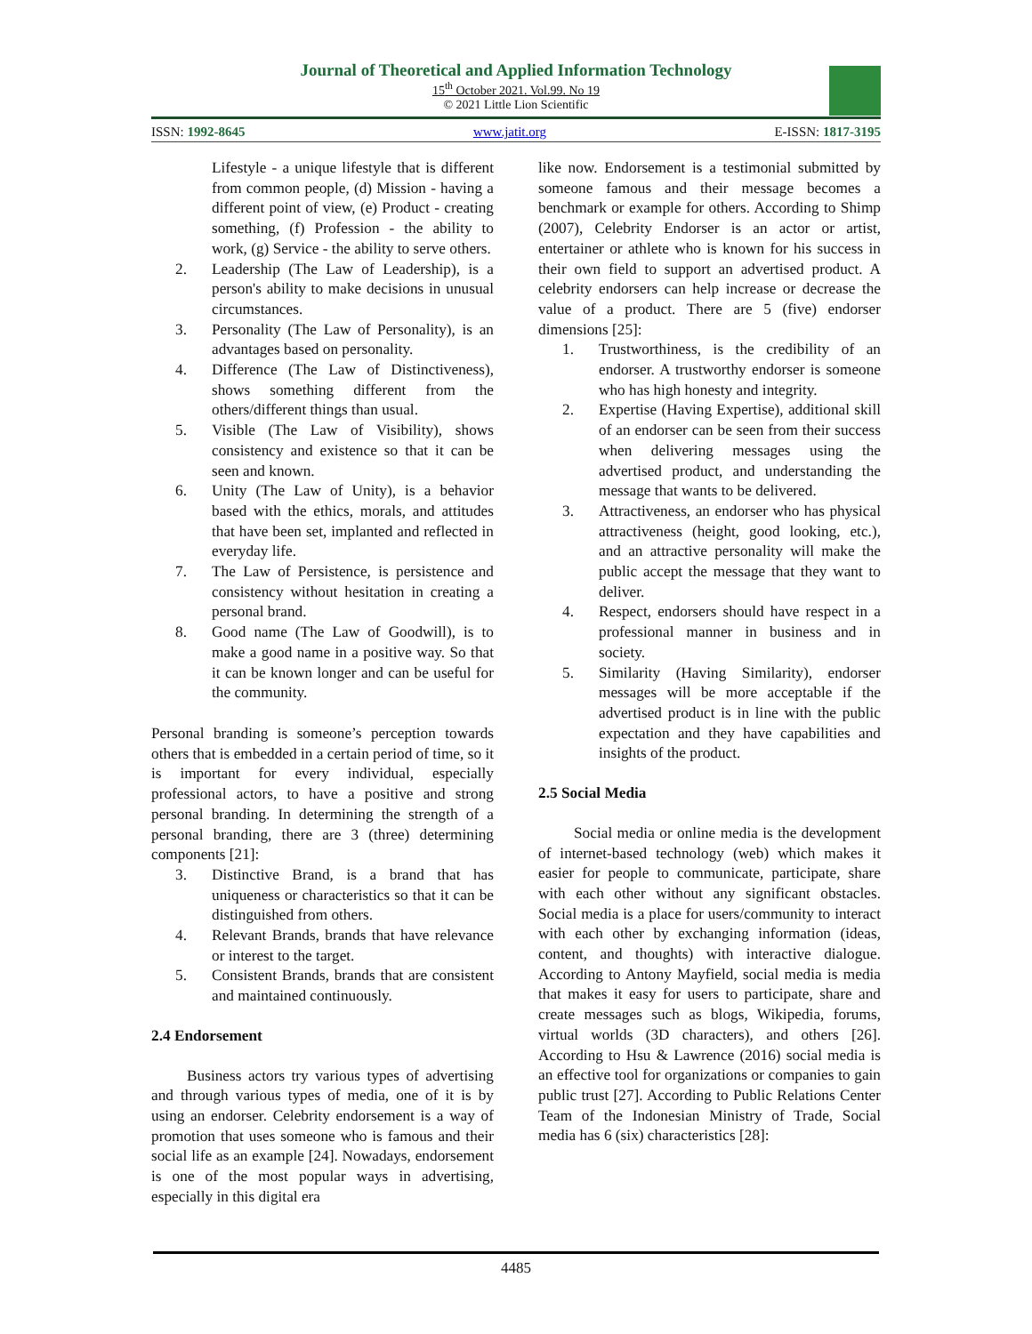Journal of Theoretical and Applied Information Technology
15<sup>th</sup> October 2021. Vol.99. No 19
© 2021 Little Lion Scientific
ISSN: 1992-8645 www.jatit.org E-ISSN: 1817-3195
Lifestyle - a unique lifestyle that is different from common people, (d) Mission - having a different point of view, (e) Product - creating something, (f) Profession - the ability to work, (g) Service - the ability to serve others.
2. Leadership (The Law of Leadership), is a person's ability to make decisions in unusual circumstances.
3. Personality (The Law of Personality), is an advantages based on personality.
4. Difference (The Law of Distinctiveness), shows something different from the others/different things than usual.
5. Visible (The Law of Visibility), shows consistency and existence so that it can be seen and known.
6. Unity (The Law of Unity), is a behavior based with the ethics, morals, and attitudes that have been set, implanted and reflected in everyday life.
7. The Law of Persistence, is persistence and consistency without hesitation in creating a personal brand.
8. Good name (The Law of Goodwill), is to make a good name in a positive way. So that it can be known longer and can be useful for the community.
Personal branding is someone’s perception towards others that is embedded in a certain period of time, so it is important for every individual, especially professional actors, to have a positive and strong personal branding. In determining the strength of a personal branding, there are 3 (three) determining components [21]:
3. Distinctive Brand, is a brand that has uniqueness or characteristics so that it can be distinguished from others.
4. Relevant Brands, brands that have relevance or interest to the target.
5. Consistent Brands, brands that are consistent and maintained continuously.
2.4 Endorsement
Business actors try various types of advertising and through various types of media, one of it is by using an endorser. Celebrity endorsement is a way of promotion that uses someone who is famous and their social life as an example [24]. Nowadays, endorsement is one of the most popular ways in advertising, especially in this digital era
like now. Endorsement is a testimonial submitted by someone famous and their message becomes a benchmark or example for others. According to Shimp (2007), Celebrity Endorser is an actor or artist, entertainer or athlete who is known for his success in their own field to support an advertised product. A celebrity endorsers can help increase or decrease the value of a product. There are 5 (five) endorser dimensions [25]:
1. Trustworthiness, is the credibility of an endorser. A trustworthy endorser is someone who has high honesty and integrity.
2. Expertise (Having Expertise), additional skill of an endorser can be seen from their success when delivering messages using the advertised product, and understanding the message that wants to be delivered.
3. Attractiveness, an endorser who has physical attractiveness (height, good looking, etc.), and an attractive personality will make the public accept the message that they want to deliver.
4. Respect, endorsers should have respect in a professional manner in business and in society.
5. Similarity (Having Similarity), endorser messages will be more acceptable if the advertised product is in line with the public expectation and they have capabilities and insights of the product.
2.5 Social Media
Social media or online media is the development of internet-based technology (web) which makes it easier for people to communicate, participate, share with each other without any significant obstacles. Social media is a place for users/community to interact with each other by exchanging information (ideas, content, and thoughts) with interactive dialogue. According to Antony Mayfield, social media is media that makes it easy for users to participate, share and create messages such as blogs, Wikipedia, forums, virtual worlds (3D characters), and others [26]. According to Hsu & Lawrence (2016) social media is an effective tool for organizations or companies to gain public trust [27]. According to Public Relations Center Team of the Indonesian Ministry of Trade, Social media has 6 (six) characteristics [28]:
4485